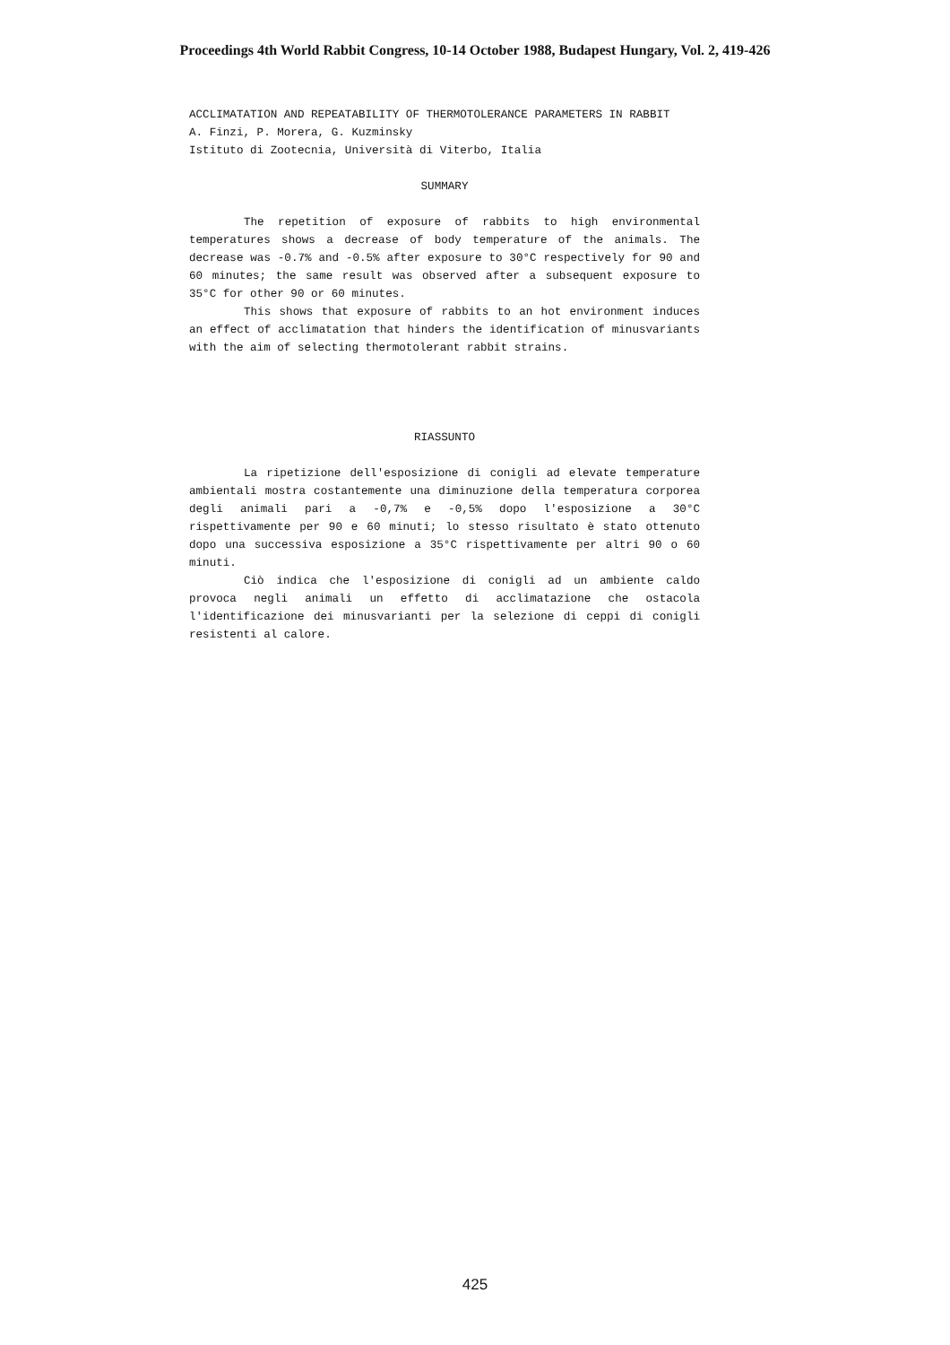Proceedings 4th World Rabbit Congress, 10-14 October 1988, Budapest Hungary, Vol. 2, 419-426
ACCLIMATATION AND REPEATABILITY OF THERMOTOLERANCE PARAMETERS IN RABBIT
A. Finzi, P. Morera, G. Kuzminsky
Istituto di Zootecnia, Università di Viterbo, Italia
SUMMARY
The repetition of exposure of rabbits to high environmental temperatures shows a decrease of body temperature of the animals. The decrease was -0.7% and -0.5% after exposure to 30°C respectively for 90 and 60 minutes; the same result was observed after a subsequent exposure to 35°C for other 90 or 60 minutes.
This shows that exposure of rabbits to an hot environment induces an effect of acclimatation that hinders the identification of minusvariants with the aim of selecting thermotolerant rabbit strains.
RIASSUNTO
La ripetizione dell'esposizione di conigli ad elevate temperature ambientali mostra costantemente una diminuzione della temperatura corporea degli animali pari a -0,7% e -0,5% dopo l'esposizione a 30°C rispettivamente per 90 e 60 minuti; lo stesso risultato è stato ottenuto dopo una successiva esposizione a 35°C rispettivamente per altri 90 o 60 minuti.
Ciò indica che l'esposizione di conigli ad un ambiente caldo provoca negli animali un effetto di acclimatazione che ostacola l'identificazione dei minusvarianti per la selezione di ceppi di conigli resistenti al calore.
425